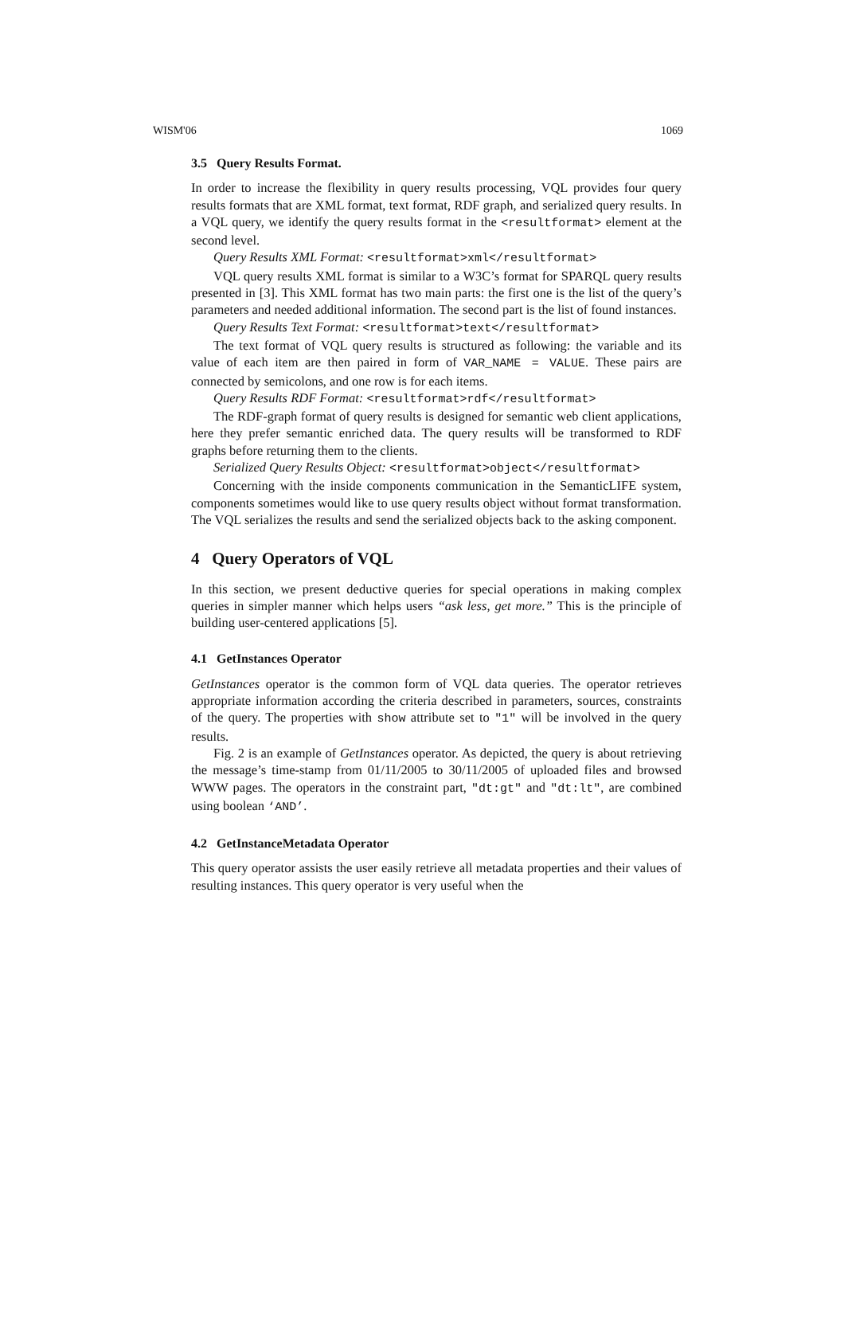WISM'06 1069
3.5 Query Results Format.
In order to increase the flexibility in query results processing, VQL provides four query results formats that are XML format, text format, RDF graph, and serialized query results. In a VQL query, we identify the query results format in the <resultformat> element at the second level.
Query Results XML Format: <resultformat>xml</resultformat>
VQL query results XML format is similar to a W3C’s format for SPARQL query results presented in [3]. This XML format has two main parts: the first one is the list of the query’s parameters and needed additional information. The second part is the list of found instances.
Query Results Text Format: <resultformat>text</resultformat>
The text format of VQL query results is structured as following: the variable and its value of each item are then paired in form of VAR_NAME = VALUE. These pairs are connected by semicolons, and one row is for each items.
Query Results RDF Format: <resultformat>rdf</resultformat>
The RDF-graph format of query results is designed for semantic web client applications, here they prefer semantic enriched data. The query results will be transformed to RDF graphs before returning them to the clients.
Serialized Query Results Object: <resultformat>object</resultformat>
Concerning with the inside components communication in the SemanticLIFE system, components sometimes would like to use query results object without format transformation. The VQL serializes the results and send the serialized objects back to the asking component.
4 Query Operators of VQL
In this section, we present deductive queries for special operations in making complex queries in simpler manner which helps users “ask less, get more.” This is the principle of building user-centered applications [5].
4.1 GetInstances Operator
GetInstances operator is the common form of VQL data queries. The operator retrieves appropriate information according the criteria described in parameters, sources, constraints of the query. The properties with show attribute set to "1" will be involved in the query results.
Fig. 2 is an example of GetInstances operator. As depicted, the query is about retrieving the message’s time-stamp from 01/11/2005 to 30/11/2005 of uploaded files and browsed WWW pages. The operators in the constraint part, "dt:gt" and "dt:lt", are combined using boolean ‘AND’.
4.2 GetInstanceMetadata Operator
This query operator assists the user easily retrieve all metadata properties and their values of resulting instances. This query operator is very useful when the